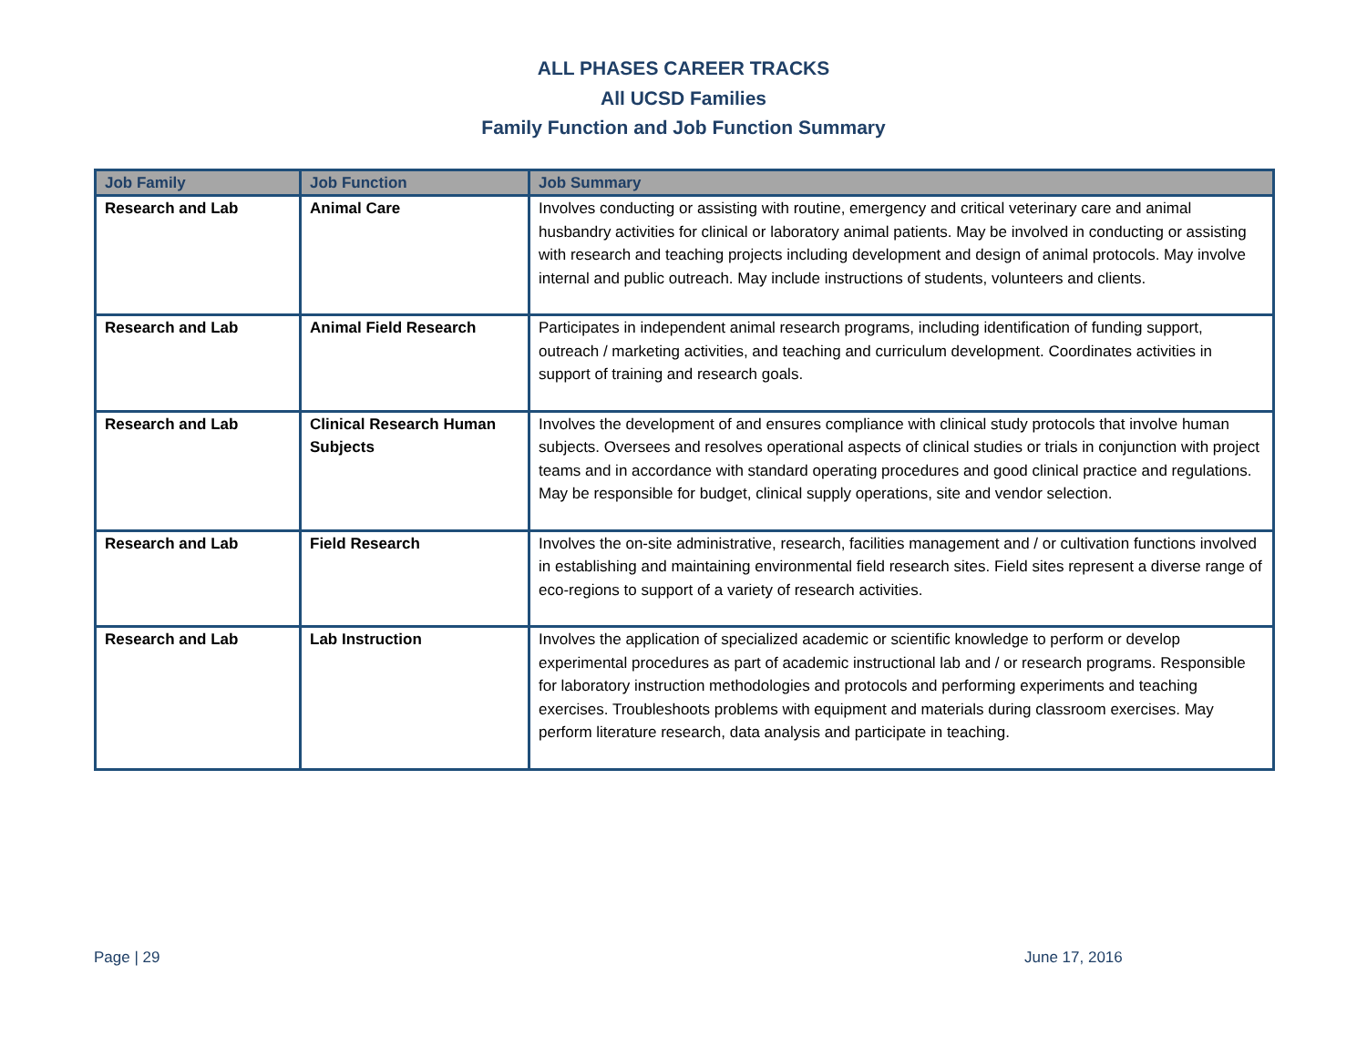ALL PHASES CAREER TRACKS
All UCSD Families
Family Function and Job Function Summary
| Job Family | Job Function | Job Summary |
| --- | --- | --- |
| Research and Lab | Animal Care | Involves conducting or assisting with routine, emergency and critical veterinary care and animal husbandry activities for clinical or laboratory animal patients. May be involved in conducting or assisting with research and teaching projects including development and design of animal protocols. May involve internal and public outreach. May include instructions of students, volunteers and clients. |
| Research and Lab | Animal Field Research | Participates in independent animal research programs, including identification of funding support, outreach / marketing activities, and teaching and curriculum development. Coordinates activities in support of training and research goals. |
| Research and Lab | Clinical Research Human Subjects | Involves the development of and ensures compliance with clinical study protocols that involve human subjects. Oversees and resolves operational aspects of clinical studies or trials in conjunction with project teams and in accordance with standard operating procedures and good clinical practice and regulations. May be responsible for budget, clinical supply operations, site and vendor selection. |
| Research and Lab | Field Research | Involves the on-site administrative, research, facilities management and / or cultivation functions involved in establishing and maintaining environmental field research sites. Field sites represent a diverse range of eco-regions to support of a variety of research activities. |
| Research and Lab | Lab Instruction | Involves the application of specialized academic or scientific knowledge to perform or develop experimental procedures as part of academic instructional lab and / or research programs. Responsible for laboratory instruction methodologies and protocols and performing experiments and teaching exercises. Troubleshoots problems with equipment and materials during classroom exercises. May perform literature research, data analysis and participate in teaching. |
Page | 29 June 17, 2016